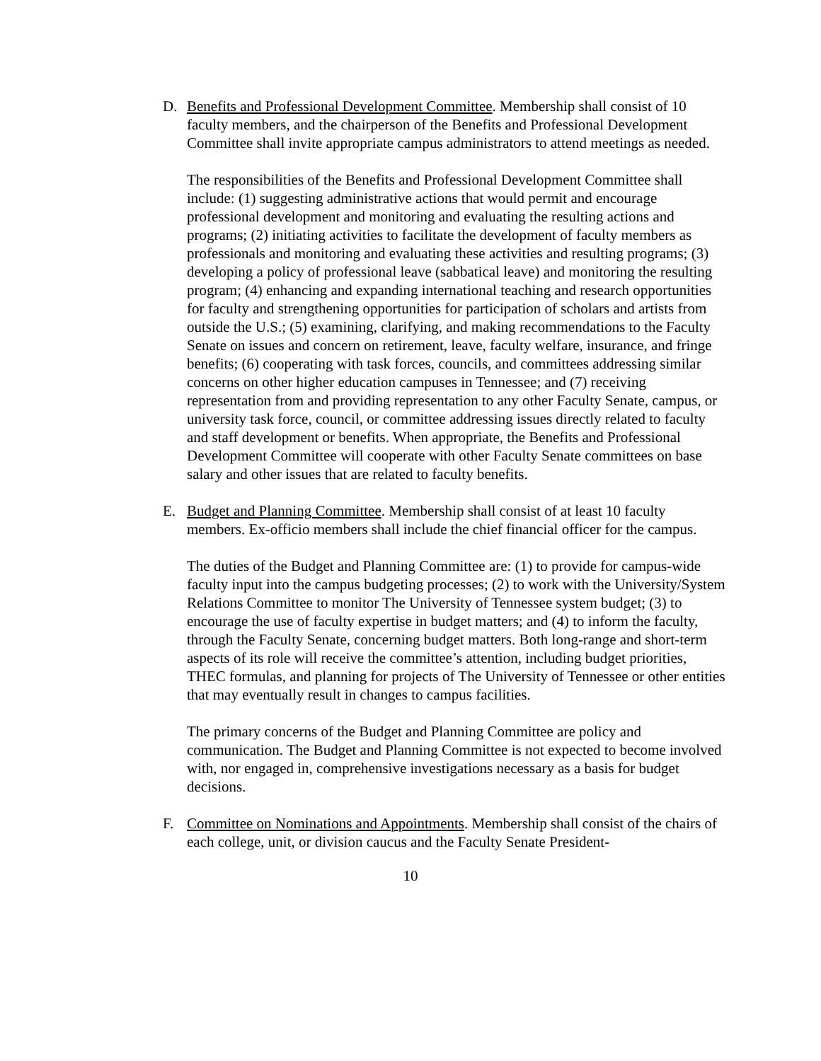D. Benefits and Professional Development Committee. Membership shall consist of 10 faculty members, and the chairperson of the Benefits and Professional Development Committee shall invite appropriate campus administrators to attend meetings as needed.
The responsibilities of the Benefits and Professional Development Committee shall include: (1) suggesting administrative actions that would permit and encourage professional development and monitoring and evaluating the resulting actions and programs; (2) initiating activities to facilitate the development of faculty members as professionals and monitoring and evaluating these activities and resulting programs; (3) developing a policy of professional leave (sabbatical leave) and monitoring the resulting program; (4) enhancing and expanding international teaching and research opportunities for faculty and strengthening opportunities for participation of scholars and artists from outside the U.S.; (5) examining, clarifying, and making recommendations to the Faculty Senate on issues and concern on retirement, leave, faculty welfare, insurance, and fringe benefits; (6) cooperating with task forces, councils, and committees addressing similar concerns on other higher education campuses in Tennessee; and (7) receiving representation from and providing representation to any other Faculty Senate, campus, or university task force, council, or committee addressing issues directly related to faculty and staff development or benefits. When appropriate, the Benefits and Professional Development Committee will cooperate with other Faculty Senate committees on base salary and other issues that are related to faculty benefits.
E. Budget and Planning Committee. Membership shall consist of at least 10 faculty members. Ex-officio members shall include the chief financial officer for the campus.
The duties of the Budget and Planning Committee are: (1) to provide for campus-wide faculty input into the campus budgeting processes; (2) to work with the University/System Relations Committee to monitor The University of Tennessee system budget; (3) to encourage the use of faculty expertise in budget matters; and (4) to inform the faculty, through the Faculty Senate, concerning budget matters. Both long-range and short-term aspects of its role will receive the committee’s attention, including budget priorities, THEC formulas, and planning for projects of The University of Tennessee or other entities that may eventually result in changes to campus facilities.
The primary concerns of the Budget and Planning Committee are policy and communication. The Budget and Planning Committee is not expected to become involved with, nor engaged in, comprehensive investigations necessary as a basis for budget decisions.
F. Committee on Nominations and Appointments. Membership shall consist of the chairs of each college, unit, or division caucus and the Faculty Senate President-
10